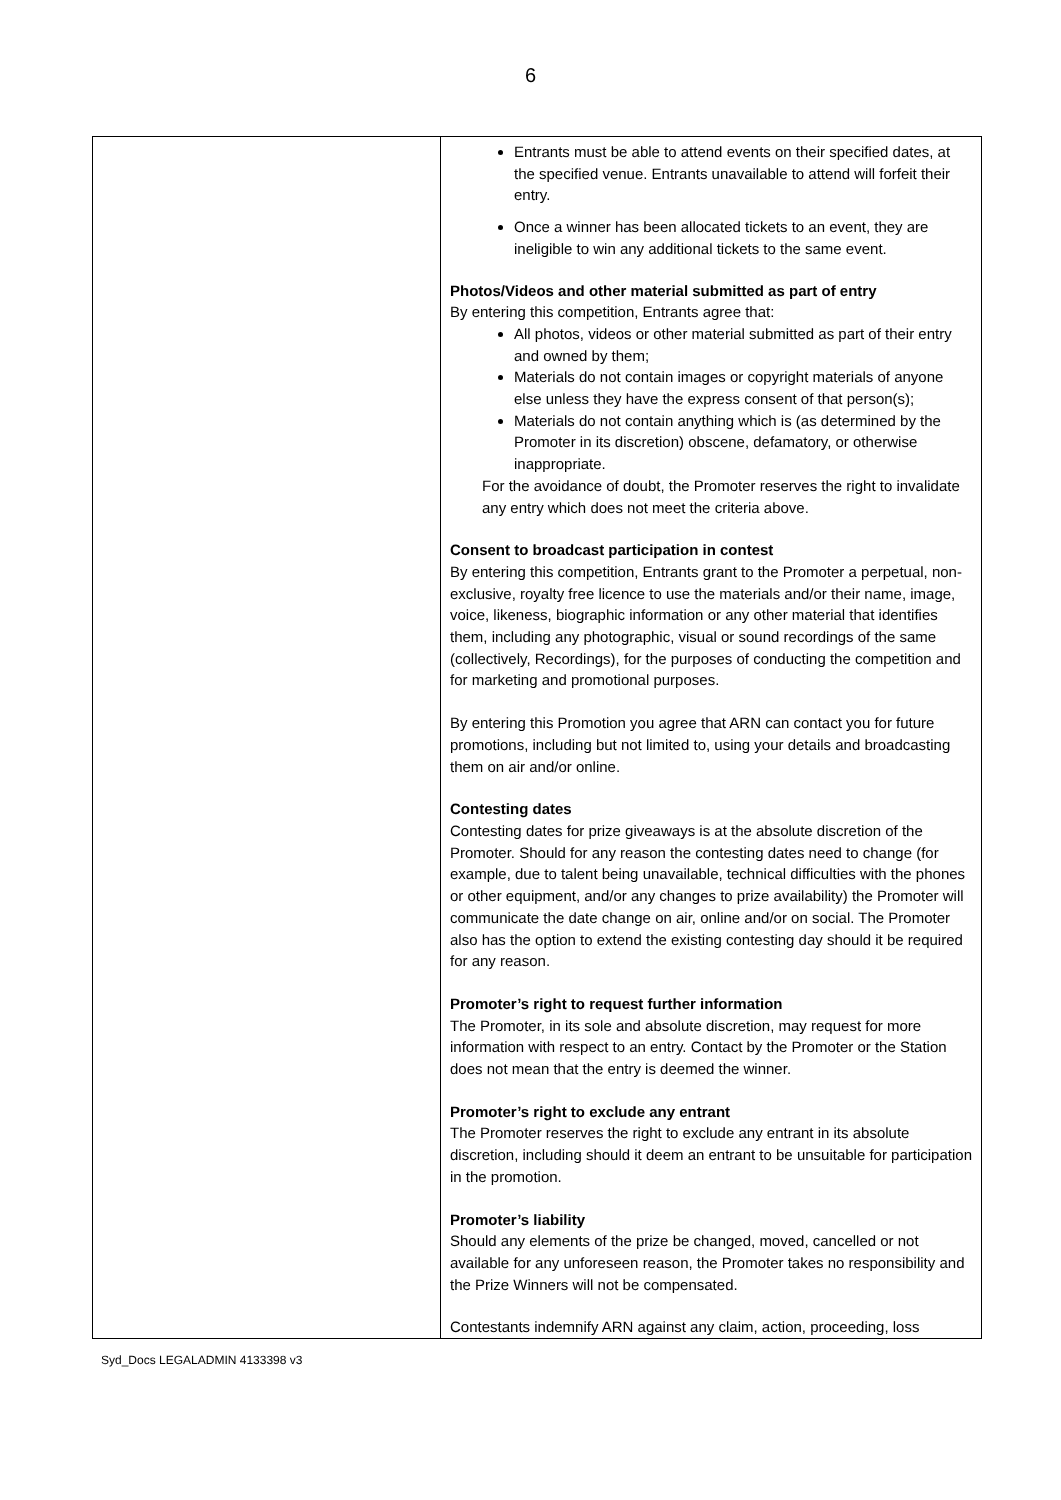6
| | Entrants must be able to attend events on their specified dates, at the specified venue. Entrants unavailable to attend will forfeit their entry. Once a winner has been allocated tickets to an event, they are ineligible to win any additional tickets to the same event. Photos/Videos and other material submitted as part of entry By entering this competition, Entrants agree that: All photos, videos or other material submitted as part of their entry and owned by them; Materials do not contain images or copyright materials of anyone else unless they have the express consent of that person(s); Materials do not contain anything which is (as determined by the Promoter in its discretion) obscene, defamatory, or otherwise inappropriate. For the avoidance of doubt, the Promoter reserves the right to invalidate any entry which does not meet the criteria above. Consent to broadcast participation in contest By entering this competition, Entrants grant to the Promoter a perpetual, non-exclusive, royalty free licence to use the materials and/or their name, image, voice, likeness, biographic information or any other material that identifies them, including any photographic, visual or sound recordings of the same (collectively, Recordings), for the purposes of conducting the competition and for marketing and promotional purposes. By entering this Promotion you agree that ARN can contact you for future promotions, including but not limited to, using your details and broadcasting them on air and/or online. Contesting dates Contesting dates for prize giveaways is at the absolute discretion of the Promoter. Should for any reason the contesting dates need to change (for example, due to talent being unavailable, technical difficulties with the phones or other equipment, and/or any changes to prize availability) the Promoter will communicate the date change on air, online and/or on social. The Promoter also has the option to extend the existing contesting day should it be required for any reason. Promoter’s right to request further information The Promoter, in its sole and absolute discretion, may request for more information with respect to an entry. Contact by the Promoter or the Station does not mean that the entry is deemed the winner. Promoter’s right to exclude any entrant The Promoter reserves the right to exclude any entrant in its absolute discretion, including should it deem an entrant to be unsuitable for participation in the promotion. Promoter’s liability Should any elements of the prize be changed, moved, cancelled or not available for any unforeseen reason, the Promoter takes no responsibility and the Prize Winners will not be compensated. Contestants indemnify ARN against any claim, action, proceeding, loss |
Syd_Docs LEGALADMIN 4133398 v3